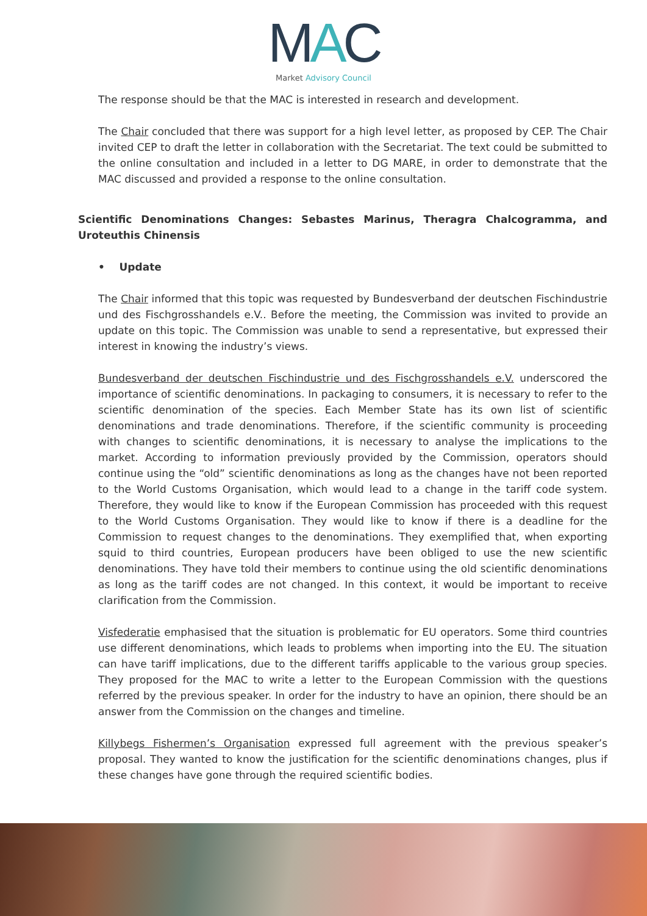MAC
Market Advisory Council
The response should be that the MAC is interested in research and development.
The Chair concluded that there was support for a high level letter, as proposed by CEP. The Chair invited CEP to draft the letter in collaboration with the Secretariat. The text could be submitted to the online consultation and included in a letter to DG MARE, in order to demonstrate that the MAC discussed and provided a response to the online consultation.
Scientific Denominations Changes: Sebastes Marinus, Theragra Chalcogramma, and Uroteuthis Chinensis
• Update
The Chair informed that this topic was requested by Bundesverband der deutschen Fischindustrie und des Fischgrosshandels e.V.. Before the meeting, the Commission was invited to provide an update on this topic. The Commission was unable to send a representative, but expressed their interest in knowing the industry’s views.
Bundesverband der deutschen Fischindustrie und des Fischgrosshandels e.V. underscored the importance of scientific denominations. In packaging to consumers, it is necessary to refer to the scientific denomination of the species. Each Member State has its own list of scientific denominations and trade denominations. Therefore, if the scientific community is proceeding with changes to scientific denominations, it is necessary to analyse the implications to the market. According to information previously provided by the Commission, operators should continue using the “old” scientific denominations as long as the changes have not been reported to the World Customs Organisation, which would lead to a change in the tariff code system. Therefore, they would like to know if the European Commission has proceeded with this request to the World Customs Organisation. They would like to know if there is a deadline for the Commission to request changes to the denominations. They exemplified that, when exporting squid to third countries, European producers have been obliged to use the new scientific denominations. They have told their members to continue using the old scientific denominations as long as the tariff codes are not changed. In this context, it would be important to receive clarification from the Commission.
Visfederatie emphasised that the situation is problematic for EU operators. Some third countries use different denominations, which leads to problems when importing into the EU. The situation can have tariff implications, due to the different tariffs applicable to the various group species. They proposed for the MAC to write a letter to the European Commission with the questions referred by the previous speaker. In order for the industry to have an opinion, there should be an answer from the Commission on the changes and timeline.
Killybegs Fishermen’s Organisation expressed full agreement with the previous speaker’s proposal. They wanted to know the justification for the scientific denominations changes, plus if these changes have gone through the required scientific bodies.